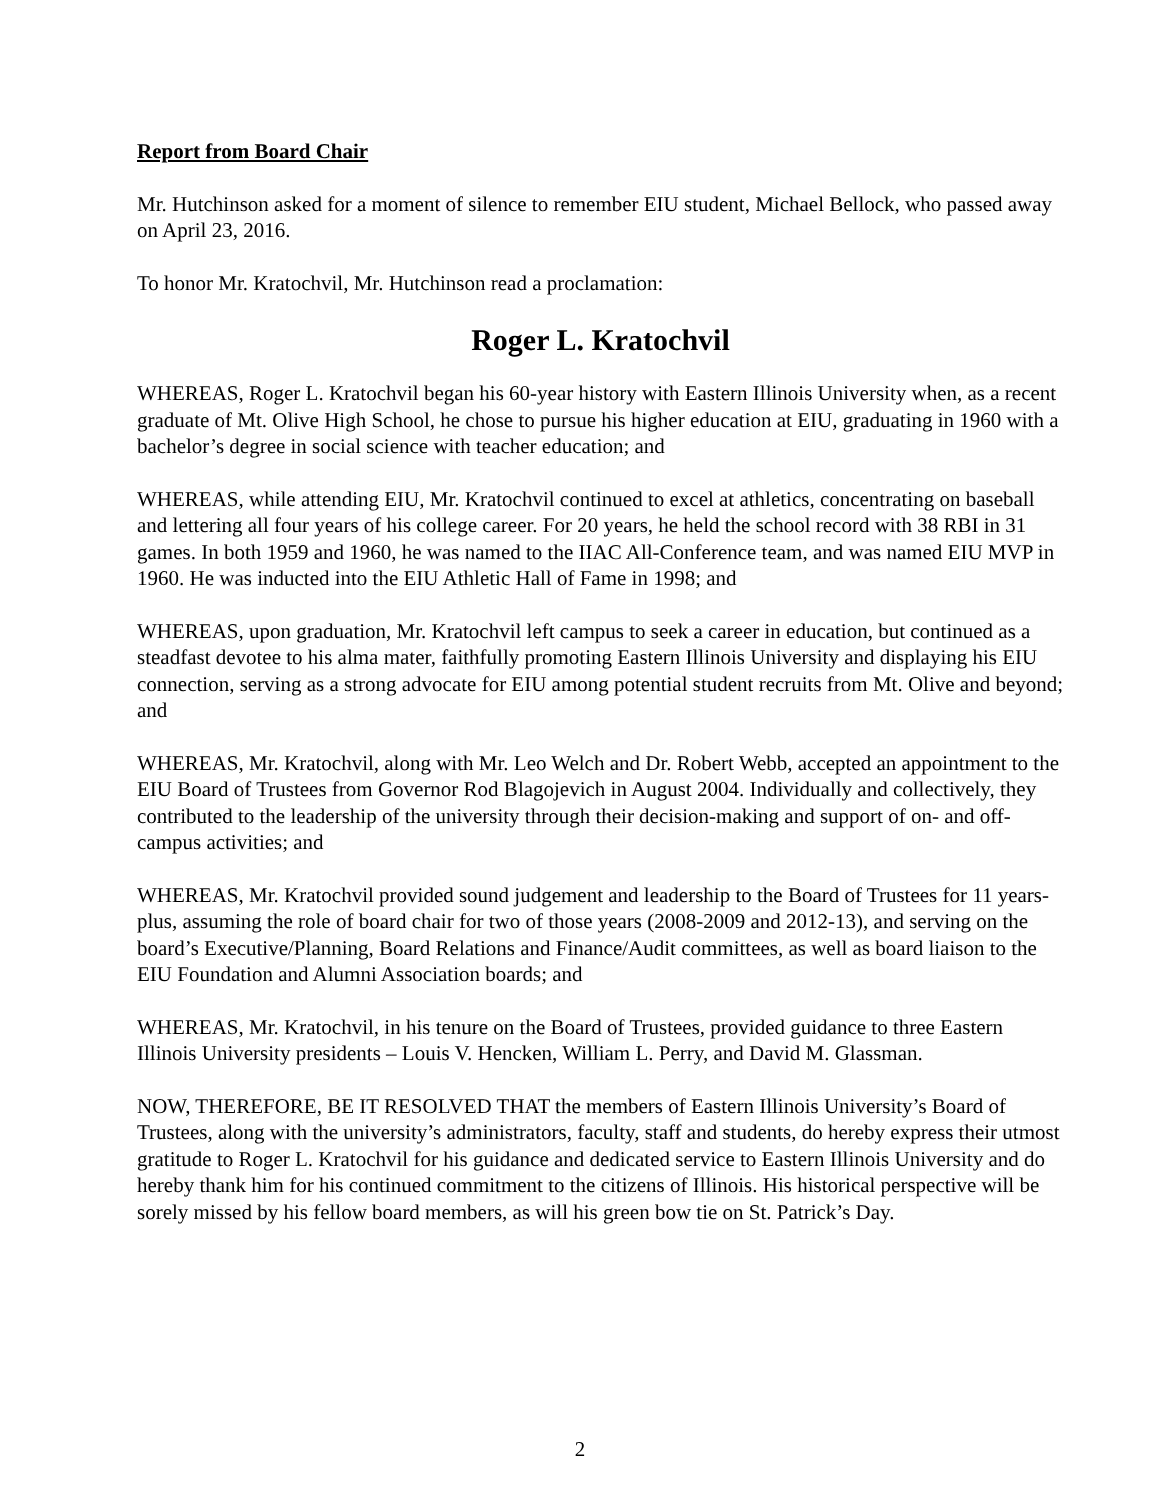Report from Board Chair
Mr. Hutchinson asked for a moment of silence to remember EIU student, Michael Bellock, who passed away on April 23, 2016.
To honor Mr. Kratochvil, Mr. Hutchinson read a proclamation:
Roger L. Kratochvil
WHEREAS, Roger L. Kratochvil began his 60-year history with Eastern Illinois University when, as a recent graduate of Mt. Olive High School, he chose to pursue his higher education at EIU, graduating in 1960 with a bachelor’s degree in social science with teacher education; and
WHEREAS, while attending EIU, Mr. Kratochvil continued to excel at athletics, concentrating on baseball and lettering all four years of his college career. For 20 years, he held the school record with 38 RBI in 31 games. In both 1959 and 1960, he was named to the IIAC All-Conference team, and was named EIU MVP in 1960. He was inducted into the EIU Athletic Hall of Fame in 1998; and
WHEREAS, upon graduation, Mr. Kratochvil left campus to seek a career in education, but continued as a steadfast devotee to his alma mater, faithfully promoting Eastern Illinois University and displaying his EIU connection, serving as a strong advocate for EIU among potential student recruits from Mt. Olive and beyond; and
WHEREAS, Mr. Kratochvil, along with Mr. Leo Welch and Dr. Robert Webb, accepted an appointment to the EIU Board of Trustees from Governor Rod Blagojevich in August 2004. Individually and collectively, they contributed to the leadership of the university through their decision-making and support of on- and off-campus activities; and
WHEREAS, Mr. Kratochvil provided sound judgement and leadership to the Board of Trustees for 11 years-plus, assuming the role of board chair for two of those years (2008-2009 and 2012-13), and serving on the board’s Executive/Planning, Board Relations and Finance/Audit committees, as well as board liaison to the EIU Foundation and Alumni Association boards; and
WHEREAS, Mr. Kratochvil, in his tenure on the Board of Trustees, provided guidance to three Eastern Illinois University presidents – Louis V. Hencken, William L. Perry, and David M. Glassman.
NOW, THEREFORE, BE IT RESOLVED THAT the members of Eastern Illinois University’s Board of Trustees, along with the university’s administrators, faculty, staff and students, do hereby express their utmost gratitude to Roger L. Kratochvil for his guidance and dedicated service to Eastern Illinois University and do hereby thank him for his continued commitment to the citizens of Illinois. His historical perspective will be sorely missed by his fellow board members, as will his green bow tie on St. Patrick’s Day.
2